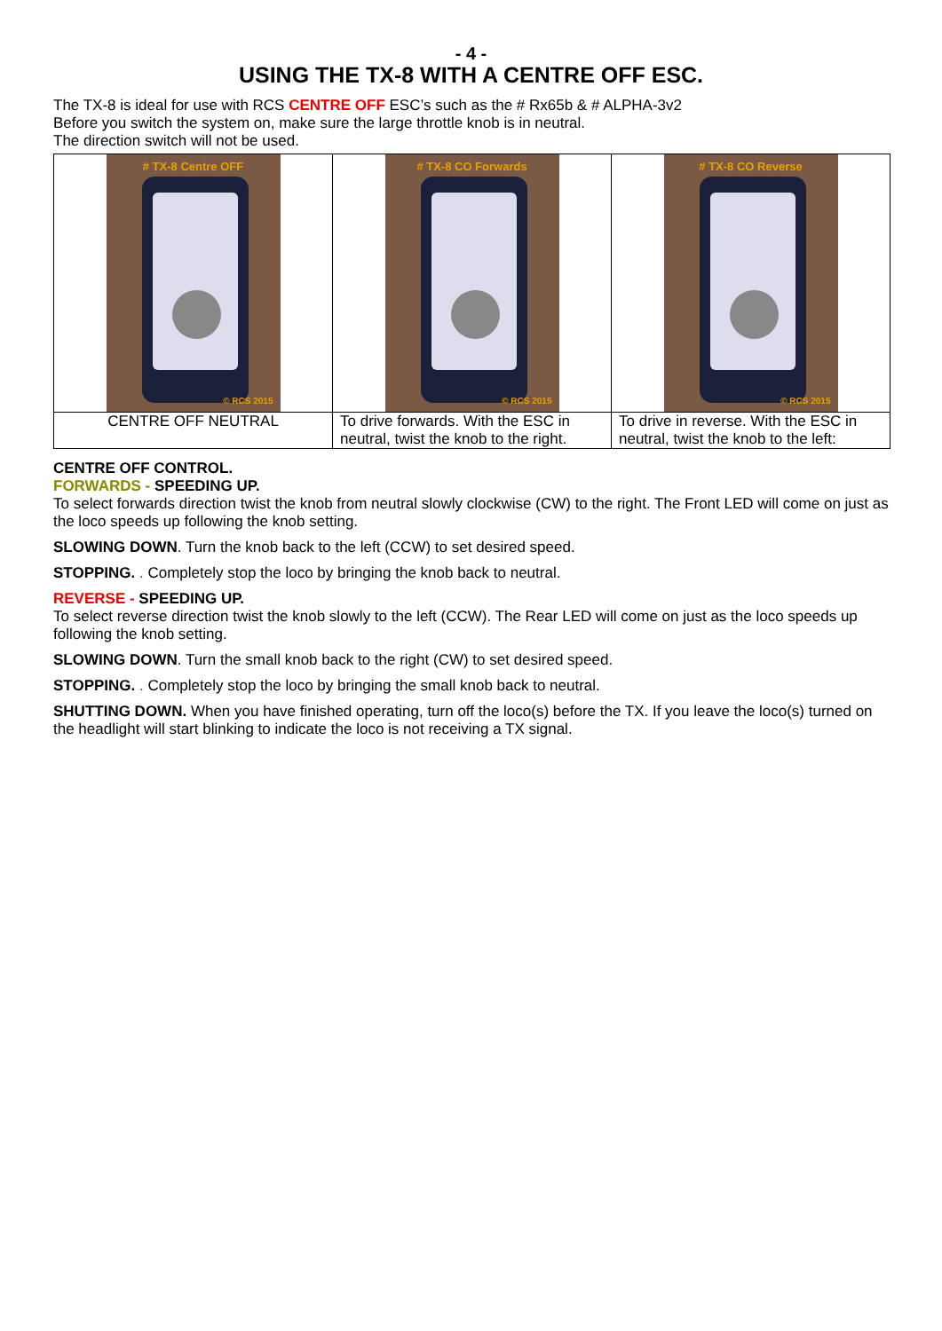- 4 -
USING THE TX-8 WITH A CENTRE OFF ESC.
The TX-8 is ideal for use with RCS CENTRE OFF ESC’s such as the # Rx65b & # ALPHA-3v2
Before you switch the system on, make sure the large throttle knob is in neutral.
The direction switch will not be used.
| # TX-8 Centre OFF © RCS 2015 | # TX-8 CO Forwards © RCS 2015 | # TX-8 CO Reverse © RCS 2015 |
| CENTRE OFF NEUTRAL | To drive forwards. With the ESC in neutral, twist the knob to the right. | To drive in reverse. With the ESC in neutral, twist the knob to the left: |
CENTRE OFF CONTROL.
FORWARDS - SPEEDING UP.
To select forwards direction twist the knob from neutral slowly clockwise (CW) to the right. The Front LED will come on just as the loco speeds up following the knob setting.
SLOWING DOWN. Turn the knob back to the left (CCW) to set desired speed.
STOPPING. . Completely stop the loco by bringing the knob back to neutral.
REVERSE - SPEEDING UP.
To select reverse direction twist the knob slowly to the left (CCW). The Rear LED will come on just as the loco speeds up following the knob setting.
SLOWING DOWN. Turn the small knob back to the right (CW) to set desired speed.
STOPPING. . Completely stop the loco by bringing the small knob back to neutral.
SHUTTING DOWN. When you have finished operating, turn off the loco(s) before the TX. If you leave the loco(s) turned on the headlight will start blinking to indicate the loco is not receiving a TX signal.